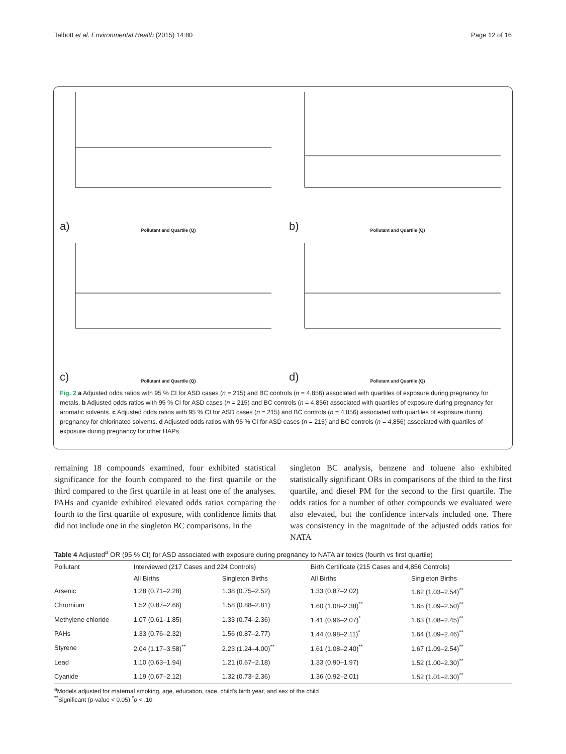Talbott et al. Environmental Health (2015) 14:80 Page 12 of 16
Pollutant and Quartile (Q) a)
Pollutant and Quartile (Q) b)
Pollutant and Quartile (Q) c)
Pollutant and Quartile (Q) d)
Fig. 2 a Adjusted odds ratios with 95 % CI for ASD cases (n = 215) and BC controls (n = 4,856) associated with quartiles of exposure during pregnancy for metals. b Adjusted odds ratios with 95 % CI for ASD cases (n = 215) and BC controls (n = 4,856) associated with quartiles of exposure during pregnancy for aromatic solvents. c Adjusted odds ratios with 95 % CI for ASD cases (n = 215) and BC controls (n = 4,856) associated with quartiles of exposure during pregnancy for chlorinated solvents. d Adjusted odds ratios with 95 % CI for ASD cases (n = 215) and BC controls (n = 4,856) associated with quartiles of exposure during pregnancy for other HAPs
remaining 18 compounds examined, four exhibited statistical significance for the fourth compared to the first quartile or the third compared to the first quartile in at least one of the analyses. PAHs and cyanide exhibited elevated odds ratios comparing the fourth to the first quartile of exposure, with confidence limits that did not include one in the singleton BC comparisons. In the
singleton BC analysis, benzene and toluene also exhibited statistically significant ORs in comparisons of the third to the first quartile, and diesel PM for the second to the first quartile. The odds ratios for a number of other compounds we evaluated were also elevated, but the confidence intervals included one. There was consistency in the magnitude of the adjusted odds ratios for NATA
Table 4 Adjusted<sup>a</sup> OR (95 % CI) for ASD associated with exposure during pregnancy to NATA air toxics (fourth vs first quartile)
| Pollutant | Interviewed (217 Cases and 224 Controls) | | Birth Certificate (215 Cases and 4,856 Controls) | |
| --- | --- | --- | --- | --- |
| | All Births | Singleton Births | All Births | Singleton Births |
| Arsenic | 1.28 (0.71–2.28) | 1.38 (0.75–2.52) | 1.33 (0.87–2.02) | 1.62 (1.03–2.54)<sup>**</sup> |
| Chromium | 1.52 (0.87–2.66) | 1.58 (0.88–2.81) | 1.60 (1.08–2.38)<sup>**</sup> | 1.65 (1.09–2.50)<sup>**</sup> |
| Methylene chloride | 1.07 (0.61–1.85) | 1.33 (0.74–2.36) | 1.41 (0.96–2.07)<sup>*</sup> | 1.63 (1.08–2.45)<sup>**</sup> |
| PAHs | 1.33 (0.76–2.32) | 1.56 (0.87–2.77) | 1.44 (0.98–2.11)<sup>*</sup> | 1.64 (1.09–2.46)<sup>**</sup> |
| Styrene | 2.04 (1.17–3.58)<sup>**</sup> | 2.23 (1.24–4.00)<sup>**</sup> | 1.61 (1.08–2.40)<sup>**</sup> | 1.67 (1.09–2.54)<sup>**</sup> |
| Lead | 1.10 (0.63–1.94) | 1.21 (0.67–2.18) | 1.33 (0.90–1.97) | 1.52 (1.00–2.30)<sup>**</sup> |
| Cyanide | 1.19 (0.67–2.12) | 1.32 (0.73–2.36) | 1.36 (0.92–2.01) | 1.52 (1.01–2.30)<sup>**</sup> |
<sup>a</sup> Models adjusted for maternal smoking, age, education, race, child's birth year, and sex of the child
<sup>**</sup> Significant (p-value < 0.05) <sup>*</sup>p < .10